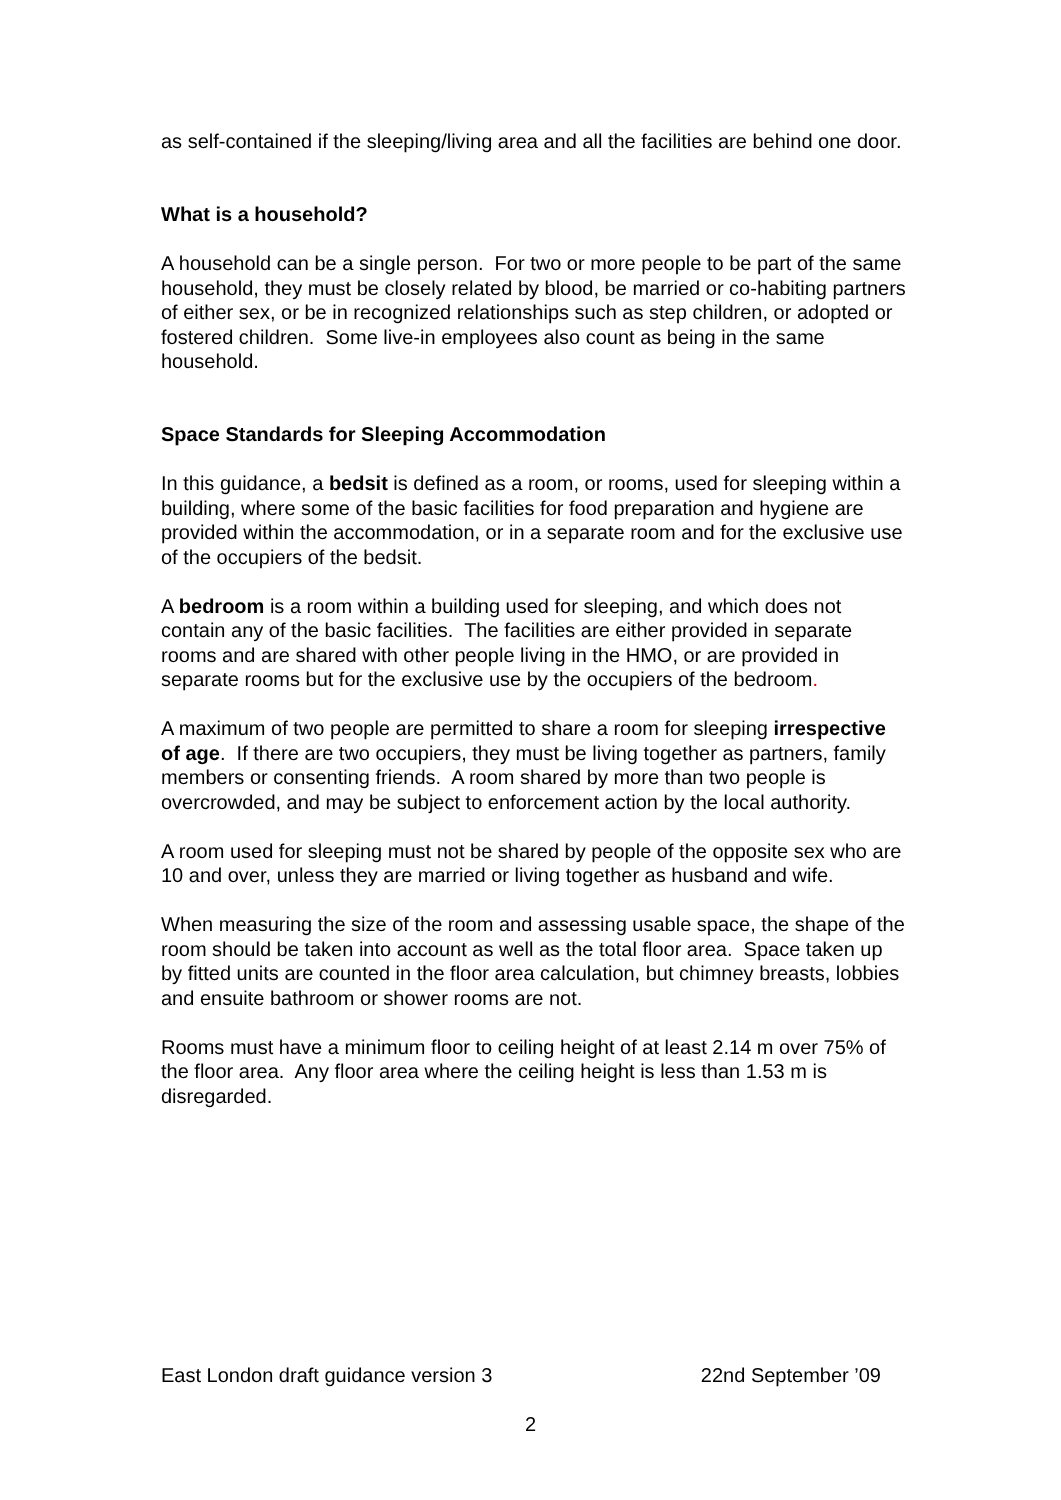as self-contained if the sleeping/living area and all the facilities are behind one door.
What is a household?
A household can be a single person. For two or more people to be part of the same household, they must be closely related by blood, be married or co-habiting partners of either sex, or be in recognized relationships such as step children, or adopted or fostered children. Some live-in employees also count as being in the same household.
Space Standards for Sleeping Accommodation
In this guidance, a bedsit is defined as a room, or rooms, used for sleeping within a building, where some of the basic facilities for food preparation and hygiene are provided within the accommodation, or in a separate room and for the exclusive use of the occupiers of the bedsit.
A bedroom is a room within a building used for sleeping, and which does not contain any of the basic facilities. The facilities are either provided in separate rooms and are shared with other people living in the HMO, or are provided in separate rooms but for the exclusive use by the occupiers of the bedroom.
A maximum of two people are permitted to share a room for sleeping irrespective of age. If there are two occupiers, they must be living together as partners, family members or consenting friends. A room shared by more than two people is overcrowded, and may be subject to enforcement action by the local authority.
A room used for sleeping must not be shared by people of the opposite sex who are 10 and over, unless they are married or living together as husband and wife.
When measuring the size of the room and assessing usable space, the shape of the room should be taken into account as well as the total floor area. Space taken up by fitted units are counted in the floor area calculation, but chimney breasts, lobbies and ensuite bathroom or shower rooms are not.
Rooms must have a minimum floor to ceiling height of at least 2.14 m over 75% of the floor area. Any floor area where the ceiling height is less than 1.53 m is disregarded.
East London draft guidance version 3 22nd September ’09
2